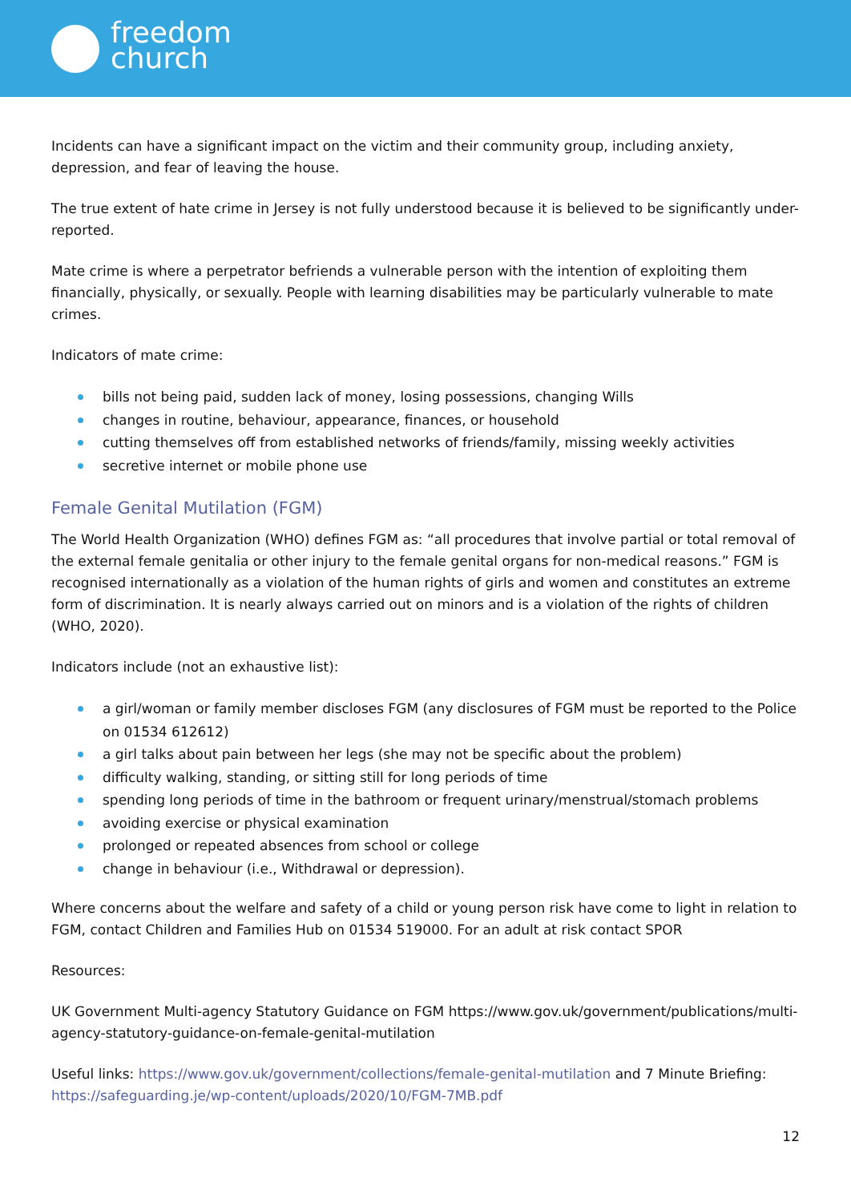freedom
church
Incidents can have a significant impact on the victim and their community group, including anxiety, depression, and fear of leaving the house.
The true extent of hate crime in Jersey is not fully understood because it is believed to be significantly under-reported.
Mate crime is where a perpetrator befriends a vulnerable person with the intention of exploiting them financially, physically, or sexually. People with learning disabilities may be particularly vulnerable to mate crimes.
Indicators of mate crime:
bills not being paid, sudden lack of money, losing possessions, changing Wills
changes in routine, behaviour, appearance, finances, or household
cutting themselves off from established networks of friends/family, missing weekly activities
secretive internet or mobile phone use
Female Genital Mutilation (FGM)
The World Health Organization (WHO) defines FGM as: “all procedures that involve partial or total removal of the external female genitalia or other injury to the female genital organs for non-medical reasons.” FGM is recognised internationally as a violation of the human rights of girls and women and constitutes an extreme form of discrimination. It is nearly always carried out on minors and is a violation of the rights of children (WHO, 2020).
Indicators include (not an exhaustive list):
a girl/woman or family member discloses FGM (any disclosures of FGM must be reported to the Police on 01534 612612)
a girl talks about pain between her legs (she may not be specific about the problem)
difficulty walking, standing, or sitting still for long periods of time
spending long periods of time in the bathroom or frequent urinary/menstrual/stomach problems
avoiding exercise or physical examination
prolonged or repeated absences from school or college
change in behaviour (i.e., Withdrawal or depression).
Where concerns about the welfare and safety of a child or young person risk have come to light in relation to FGM, contact Children and Families Hub on 01534 519000. For an adult at risk contact SPOR
Resources:
UK Government Multi-agency Statutory Guidance on FGM https://www.gov.uk/government/publications/multi-agency-statutory-guidance-on-female-genital-mutilation
Useful links: https://www.gov.uk/government/collections/female-genital-mutilation and 7 Minute Briefing: https://safeguarding.je/wp-content/uploads/2020/10/FGM-7MB.pdf
12